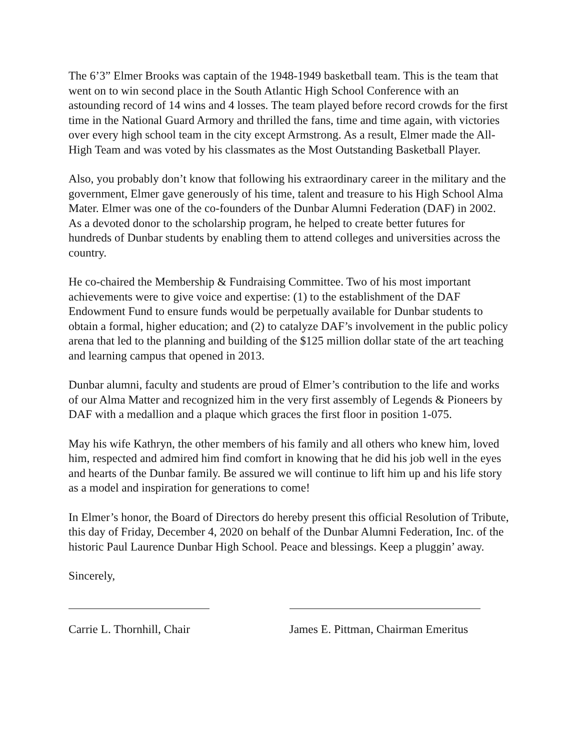The 6’3” Elmer Brooks was captain of the 1948-1949 basketball team. This is the team that went on to win second place in the South Atlantic High School Conference with an astounding record of 14 wins and 4 losses. The team played before record crowds for the first time in the National Guard Armory and thrilled the fans, time and time again, with victories over every high school team in the city except Armstrong. As a result, Elmer made the All-High Team and was voted by his classmates as the Most Outstanding Basketball Player.
Also, you probably don’t know that following his extraordinary career in the military and the government, Elmer gave generously of his time, talent and treasure to his High School Alma Mater. Elmer was one of the co-founders of the Dunbar Alumni Federation (DAF) in 2002. As a devoted donor to the scholarship program, he helped to create better futures for hundreds of Dunbar students by enabling them to attend colleges and universities across the country.
He co-chaired the Membership & Fundraising Committee. Two of his most important achievements were to give voice and expertise: (1) to the establishment of the DAF Endowment Fund to ensure funds would be perpetually available for Dunbar students to obtain a formal, higher education; and (2) to catalyze DAF’s involvement in the public policy arena that led to the planning and building of the $125 million dollar state of the art teaching and learning campus that opened in 2013.
Dunbar alumni, faculty and students are proud of Elmer’s contribution to the life and works of our Alma Matter and recognized him in the very first assembly of Legends & Pioneers by DAF with a medallion and a plaque which graces the first floor in position 1-075.
May his wife Kathryn, the other members of his family and all others who knew him, loved him, respected and admired him find comfort in knowing that he did his job well in the eyes and hearts of the Dunbar family. Be assured we will continue to lift him up and his life story as a model and inspiration for generations to come!
In Elmer’s honor, the Board of Directors do hereby present this official Resolution of Tribute, this day of Friday, December 4, 2020 on behalf of the Dunbar Alumni Federation, Inc. of the historic Paul Laurence Dunbar High School. Peace and blessings. Keep a pluggin’ away.
Sincerely,
Carrie L. Thornhill, Chair James E. Pittman, Chairman Emeritus